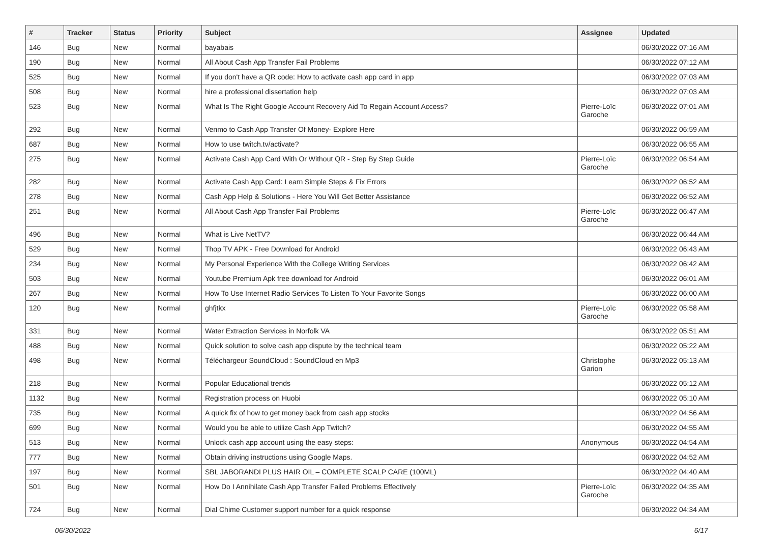| # | Tracker | Status | Priority | Subject | Assignee | Updated |
| --- | --- | --- | --- | --- | --- | --- |
| 146 | Bug | New | Normal | bayabais | | 06/30/2022 07:16 AM |
| 190 | Bug | New | Normal | All About Cash App Transfer Fail Problems | | 06/30/2022 07:12 AM |
| 525 | Bug | New | Normal | If you don't have a QR code: How to activate cash app card in app | | 06/30/2022 07:03 AM |
| 508 | Bug | New | Normal | hire a professional dissertation help | | 06/30/2022 07:03 AM |
| 523 | Bug | New | Normal | What Is The Right Google Account Recovery Aid To Regain Account Access? | Pierre-Loïc Garoche | 06/30/2022 07:01 AM |
| 292 | Bug | New | Normal | Venmo to Cash App Transfer Of Money- Explore Here | | 06/30/2022 06:59 AM |
| 687 | Bug | New | Normal | How to use twitch.tv/activate? | | 06/30/2022 06:55 AM |
| 275 | Bug | New | Normal | Activate Cash App Card With Or Without QR - Step By Step Guide | Pierre-Loïc Garoche | 06/30/2022 06:54 AM |
| 282 | Bug | New | Normal | Activate Cash App Card: Learn Simple Steps & Fix Errors | | 06/30/2022 06:52 AM |
| 278 | Bug | New | Normal | Cash App Help & Solutions - Here You Will Get Better Assistance | | 06/30/2022 06:52 AM |
| 251 | Bug | New | Normal | All About Cash App Transfer Fail Problems | Pierre-Loïc Garoche | 06/30/2022 06:47 AM |
| 496 | Bug | New | Normal | What is Live NetTV? | | 06/30/2022 06:44 AM |
| 529 | Bug | New | Normal | Thop TV APK - Free Download for Android | | 06/30/2022 06:43 AM |
| 234 | Bug | New | Normal | My Personal Experience With the College Writing Services | | 06/30/2022 06:42 AM |
| 503 | Bug | New | Normal | Youtube Premium Apk free download for Android | | 06/30/2022 06:01 AM |
| 267 | Bug | New | Normal | How To Use Internet Radio Services To Listen To Your Favorite Songs | | 06/30/2022 06:00 AM |
| 120 | Bug | New | Normal | ghfjtkx | Pierre-Loïc Garoche | 06/30/2022 05:58 AM |
| 331 | Bug | New | Normal | Water Extraction Services in Norfolk VA | | 06/30/2022 05:51 AM |
| 488 | Bug | New | Normal | Quick solution to solve cash app dispute by the technical team | | 06/30/2022 05:22 AM |
| 498 | Bug | New | Normal | Téléchargeur SoundCloud : SoundCloud en Mp3 | Christophe Garion | 06/30/2022 05:13 AM |
| 218 | Bug | New | Normal | Popular Educational trends | | 06/30/2022 05:12 AM |
| 1132 | Bug | New | Normal | Registration process on Huobi | | 06/30/2022 05:10 AM |
| 735 | Bug | New | Normal | A quick fix of how to get money back from cash app stocks | | 06/30/2022 04:56 AM |
| 699 | Bug | New | Normal | Would you be able to utilize Cash App Twitch? | | 06/30/2022 04:55 AM |
| 513 | Bug | New | Normal | Unlock cash app account using the easy steps: | Anonymous | 06/30/2022 04:54 AM |
| 777 | Bug | New | Normal | Obtain driving instructions using Google Maps. | | 06/30/2022 04:52 AM |
| 197 | Bug | New | Normal | SBL JABORANDI PLUS HAIR OIL – COMPLETE SCALP CARE (100ML) | | 06/30/2022 04:40 AM |
| 501 | Bug | New | Normal | How Do I Annihilate Cash App Transfer Failed Problems Effectively | Pierre-Loïc Garoche | 06/30/2022 04:35 AM |
| 724 | Bug | New | Normal | Dial Chime Customer support number for a quick response | | 06/30/2022 04:34 AM |
06/30/2022 6/17